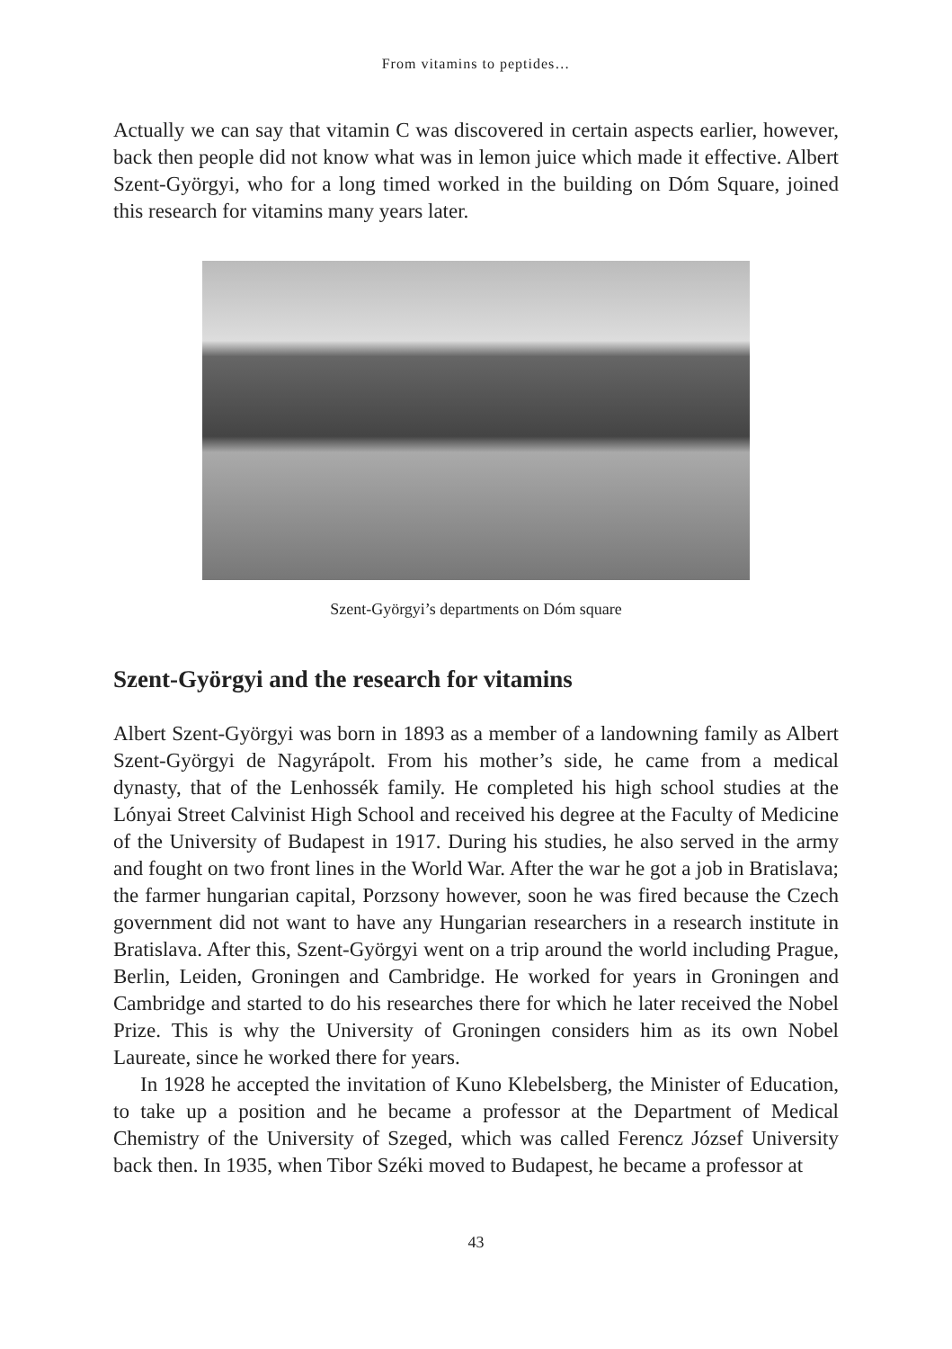From vitamins to peptides…
Actually we can say that vitamin C was discovered in certain aspects earlier, however, back then people did not know what was in lemon juice which made it effective. Albert Szent-Györgyi, who for a long timed worked in the building on Dóm Square, joined this research for vitamins many years later.
Szent-Györgyi’s departments on Dóm square
Szent-Györgyi and the research for vitamins
Albert Szent-Györgyi was born in 1893 as a member of a landowning family as Albert Szent-Györgyi de Nagyrápolt. From his mother’s side, he came from a medical dynasty, that of the Lenhossék family. He completed his high school studies at the Lónyai Street Calvinist High School and received his degree at the Faculty of Medicine of the University of Budapest in 1917. During his studies, he also served in the army and fought on two front lines in the World War. After the war he got a job in Bratislava; the farmer hungarian capital, Porzsony however, soon he was fired because the Czech government did not want to have any Hungarian researchers in a research institute in Bratislava. After this, Szent-Györgyi went on a trip around the world including Prague, Berlin, Leiden, Groningen and Cambridge. He worked for years in Groningen and Cambridge and started to do his researches there for which he later received the Nobel Prize. This is why the University of Groningen considers him as its own Nobel Laureate, since he worked there for years.
In 1928 he accepted the invitation of Kuno Klebelsberg, the Minister of Education, to take up a position and he became a professor at the Department of Medical Chemistry of the University of Szeged, which was called Ferencz József University back then. In 1935, when Tibor Széki moved to Budapest, he became a professor at
43